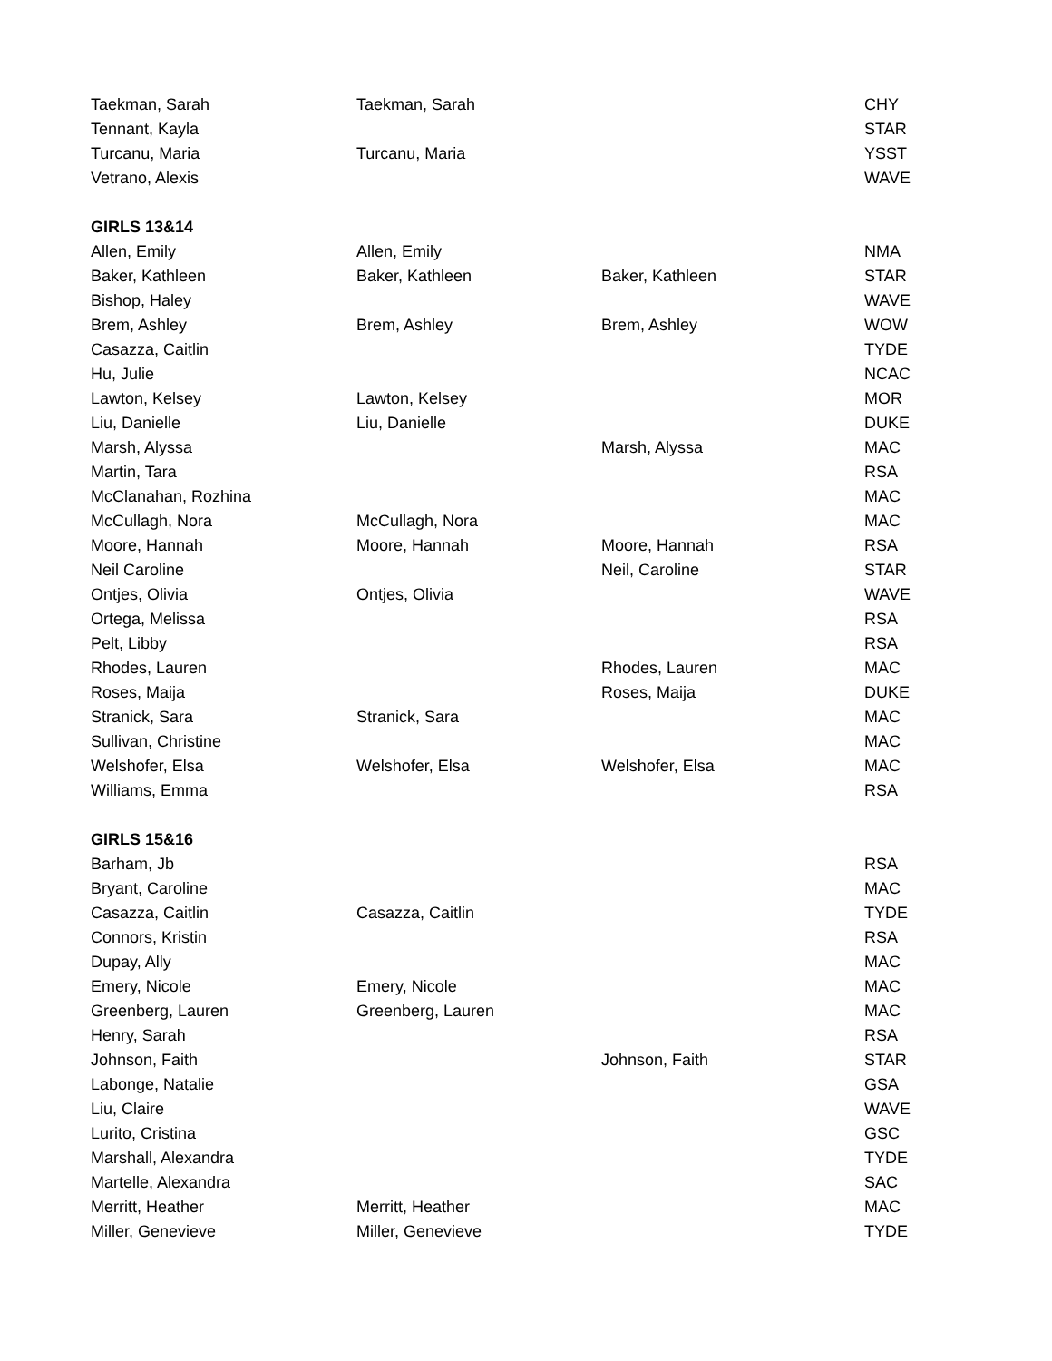| Taekman, Sarah | Taekman, Sarah | | CHY |
| Tennant, Kayla | | | STAR |
| Turcanu, Maria | Turcanu, Maria | | YSST |
| Vetrano, Alexis | | | WAVE |
| GIRLS 13&14 | | | |
| Allen, Emily | Allen, Emily | | NMA |
| Baker, Kathleen | Baker, Kathleen | Baker, Kathleen | STAR |
| Bishop, Haley | | | WAVE |
| Brem, Ashley | Brem, Ashley | Brem, Ashley | WOW |
| Casazza, Caitlin | | | TYDE |
| Hu, Julie | | | NCAC |
| Lawton, Kelsey | Lawton, Kelsey | | MOR |
| Liu, Danielle | Liu, Danielle | | DUKE |
| Marsh, Alyssa | | Marsh, Alyssa | MAC |
| Martin, Tara | | | RSA |
| McClanahan, Rozhina | | | MAC |
| McCullagh, Nora | McCullagh, Nora | | MAC |
| Moore, Hannah | Moore, Hannah | Moore, Hannah | RSA |
| Neil Caroline | | Neil, Caroline | STAR |
| Ontjes, Olivia | Ontjes, Olivia | | WAVE |
| Ortega, Melissa | | | RSA |
| Pelt, Libby | | | RSA |
| Rhodes, Lauren | | Rhodes, Lauren | MAC |
| Roses, Maija | | Roses, Maija | DUKE |
| Stranick, Sara | Stranick, Sara | | MAC |
| Sullivan, Christine | | | MAC |
| Welshofer, Elsa | Welshofer, Elsa | Welshofer, Elsa | MAC |
| Williams, Emma | | | RSA |
| GIRLS 15&16 | | | |
| Barham, Jb | | | RSA |
| Bryant, Caroline | | | MAC |
| Casazza, Caitlin | Casazza, Caitlin | | TYDE |
| Connors, Kristin | | | RSA |
| Dupay, Ally | | | MAC |
| Emery, Nicole | Emery, Nicole | | MAC |
| Greenberg, Lauren | Greenberg, Lauren | | MAC |
| Henry, Sarah | | | RSA |
| Johnson, Faith | | Johnson, Faith | STAR |
| Labonge, Natalie | | | GSA |
| Liu, Claire | | | WAVE |
| Lurito, Cristina | | | GSC |
| Marshall, Alexandra | | | TYDE |
| Martelle, Alexandra | | | SAC |
| Merritt, Heather | Merritt, Heather | | MAC |
| Miller, Genevieve | Miller, Genevieve | | TYDE |